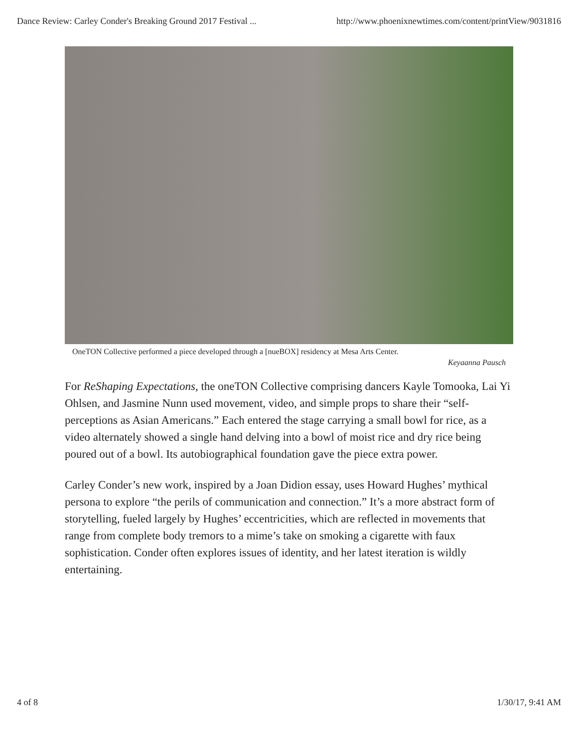Dance Review: Carley Conder's Breaking Ground 2017 Festival ... http://www.phoenixnewtimes.com/content/printView/9031816
OneTON Collective performed a piece developed through a [nueBOX] residency at Mesa Arts Center.
Keyaanna Pausch
For ReShaping Expectations, the oneTON Collective comprising dancers Kayle Tomooka, Lai Yi Ohlsen, and Jasmine Nunn used movement, video, and simple props to share their “self-perceptions as Asian Americans.” Each entered the stage carrying a small bowl for rice, as a video alternately showed a single hand delving into a bowl of moist rice and dry rice being poured out of a bowl. Its autobiographical foundation gave the piece extra power.
Carley Conder’s new work, inspired by a Joan Didion essay, uses Howard Hughes’ mythical persona to explore “the perils of communication and connection.” It’s a more abstract form of storytelling, fueled largely by Hughes’ eccentricities, which are reflected in movements that range from complete body tremors to a mime’s take on smoking a cigarette with faux sophistication. Conder often explores issues of identity, and her latest iteration is wildly entertaining.
4 of 8 1/30/17, 9:41 AM